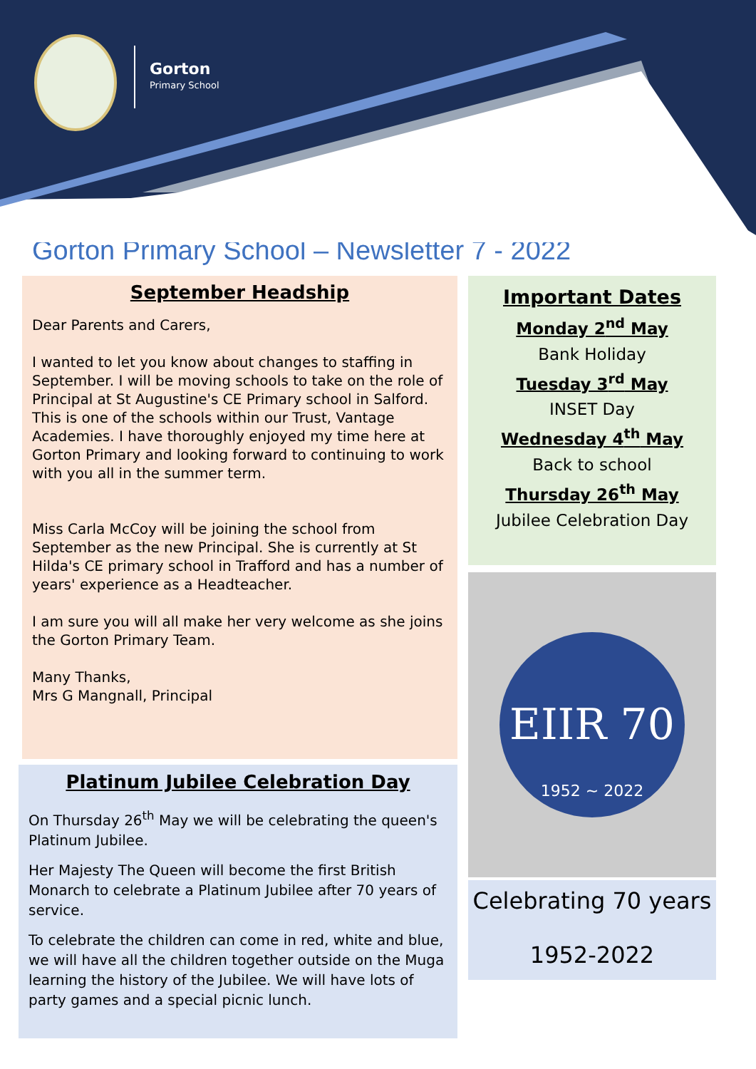Gorton
Primary School
Gorton Primary School – Newsletter 7 - 2022
September Headship
Dear Parents and Carers,
I wanted to let you know about changes to staffing in September. I will be moving schools to take on the role of Principal at St Augustine's CE Primary school in Salford. This is one of the schools within our Trust, Vantage Academies. I have thoroughly enjoyed my time here at Gorton Primary and looking forward to continuing to work with you all in the summer term.
Miss Carla McCoy will be joining the school from September as the new Principal. She is currently at St Hilda's CE primary school in Trafford and has a number of years' experience as a Headteacher.
I am sure you will all make her very welcome as she joins the Gorton Primary Team.
Many Thanks,
Mrs G Mangnall, Principal
Platinum Jubilee Celebration Day
On Thursday 26<sup>th</sup> May we will be celebrating the queen's Platinum Jubilee.
Her Majesty The Queen will become the first British Monarch to celebrate a Platinum Jubilee after 70 years of service.
To celebrate the children can come in red, white and blue, we will have all the children together outside on the Muga learning the history of the Jubilee. We will have lots of party games and a special picnic lunch.
Important Dates
Monday 2<sup>nd</sup> May
Bank Holiday
Tuesday 3<sup>rd</sup> May
INSET Day
Wednesday 4<sup>th</sup> May
Back to school
Thursday 26<sup>th</sup> May
Jubilee Celebration Day
EIIR 70
1952 ~ 2022
Celebrating 70 years
1952-2022